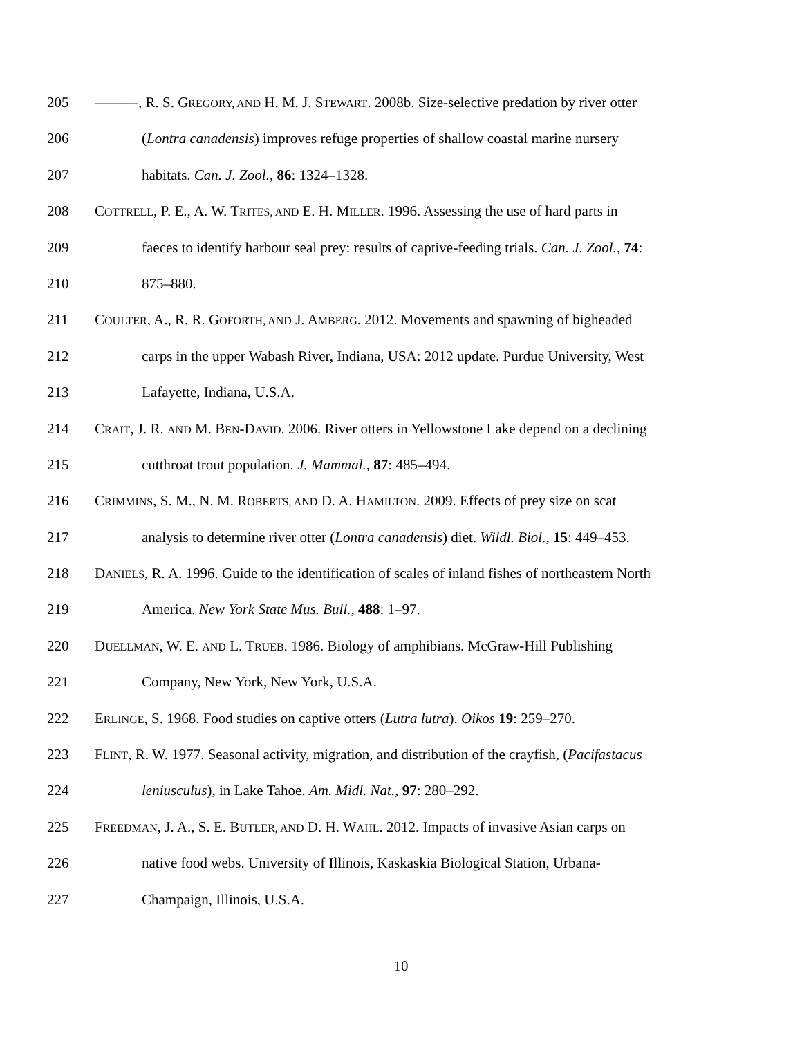205 ———, R. S. GREGORY, AND H. M. J. STEWART. 2008b. Size-selective predation by river otter
206 (Lontra canadensis) improves refuge properties of shallow coastal marine nursery
207 habitats. Can. J. Zool., 86: 1324–1328.
208 COTTRELL, P. E., A. W. TRITES, AND E. H. MILLER. 1996. Assessing the use of hard parts in
209 faeces to identify harbour seal prey: results of captive-feeding trials. Can. J. Zool., 74:
210 875–880.
211 COULTER, A., R. R. GOFORTH, AND J. AMBERG. 2012. Movements and spawning of bigheaded
212 carps in the upper Wabash River, Indiana, USA: 2012 update. Purdue University, West
213 Lafayette, Indiana, U.S.A.
214 CRAIT, J. R. AND M. BEN-DAVID. 2006. River otters in Yellowstone Lake depend on a declining
215 cutthroat trout population. J. Mammal., 87: 485–494.
216 CRIMMINS, S. M., N. M. ROBERTS, AND D. A. HAMILTON. 2009. Effects of prey size on scat
217 analysis to determine river otter (Lontra canadensis) diet. Wildl. Biol., 15: 449–453.
218 DANIELS, R. A. 1996. Guide to the identification of scales of inland fishes of northeastern North
219 America. New York State Mus. Bull., 488: 1–97.
220 DUELLMAN, W. E. AND L. TRUEB. 1986. Biology of amphibians. McGraw-Hill Publishing
221 Company, New York, New York, U.S.A.
222 ERLINGE, S. 1968. Food studies on captive otters (Lutra lutra). Oikos 19: 259–270.
223 FLINT, R. W. 1977. Seasonal activity, migration, and distribution of the crayfish, (Pacifastacus
224 leniusculus), in Lake Tahoe. Am. Midl. Nat., 97: 280–292.
225 FREEDMAN, J. A., S. E. BUTLER, AND D. H. WAHL. 2012. Impacts of invasive Asian carps on
226 native food webs. University of Illinois, Kaskaskia Biological Station, Urbana-
227 Champaign, Illinois, U.S.A.
10